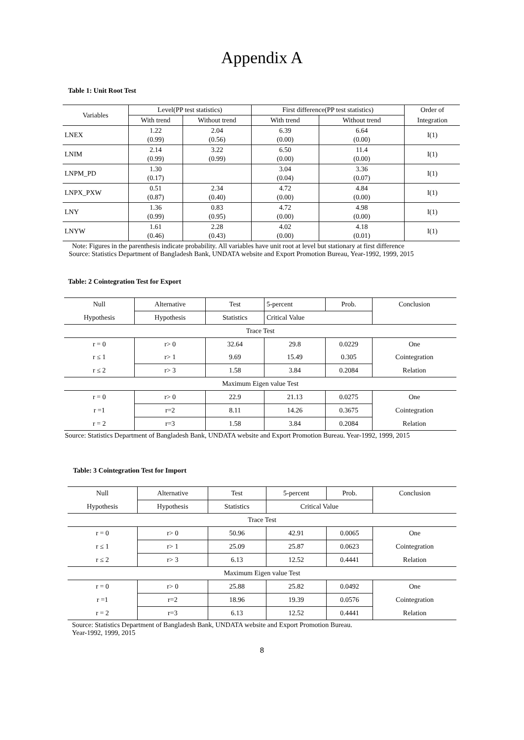Appendix A
Table 1: Unit Root Test
| Variables | Level(PP test statistics) | | First difference(PP test statistics) | | Order of |
| | With trend | Without trend | With trend | Without trend | Integration |
| LNEX | 1.22 (0.99) | 2.04 (0.56) | 6.39 (0.00) | 6.64 (0.00) | I(1) |
| LNIM | 2.14 (0.99) | 3.22 (0.99) | 6.50 (0.00) | 11.4 (0.00) | I(1) |
| LNPM_PD | 1.30 (0.17) | | 3.04 (0.04) | 3.36 (0.07) | I(1) |
| LNPX_PXW | 0.51 (0.87) | 2.34 (0.40) | 4.72 (0.00) | 4.84 (0.00) | I(1) |
| LNY | 1.36 (0.99) | 0.83 (0.95) | 4.72 (0.00) | 4.98 (0.00) | I(1) |
| LNYW | 1.61 (0.46) | 2.28 (0.43) | 4.02 (0.00) | 4.18 (0.01) | I(1) |
Note: Figures in the parenthesis indicate probability. All variables have unit root at level but stationary at first difference
Source: Statistics Department of Bangladesh Bank, UNDATA website and Export Promotion Bureau, Year-1992, 1999, 2015
Table: 2 Cointegration Test for Export
| Null | Alternative | Test | 5-percent | Prob. | Conclusion |
| Hypothesis | Hypothesis | Statistics | Critical Value | | |
| Trace Test | | | | | |
| r = 0 | r> 0 | 32.64 | 29.8 | 0.0229 | One |
| r ≤ 1 | r> 1 | 9.69 | 15.49 | 0.305 | Cointegration |
| r ≤ 2 | r> 3 | 1.58 | 3.84 | 0.2084 | Relation |
| Maximum Eigen value Test | | | | | |
| r = 0 | r> 0 | 22.9 | 21.13 | 0.0275 | One |
| r =1 | r=2 | 8.11 | 14.26 | 0.3675 | Cointegration |
| r = 2 | r=3 | 1.58 | 3.84 | 0.2084 | Relation |
Source: Statistics Department of Bangladesh Bank, UNDATA website and Export Promotion Bureau. Year-1992, 1999, 2015
Table: 3 Cointegration Test for Import
| Null | Alternative | Test | 5-percent | Prob. | Conclusion |
| Hypothesis | Hypothesis | Statistics | Critical Value | | |
| Trace Test | | | | | |
| r = 0 | r> 0 | 50.96 | 42.91 | 0.0065 | One |
| r ≤ 1 | r> 1 | 25.09 | 25.87 | 0.0623 | Cointegration |
| r ≤ 2 | r> 3 | 6.13 | 12.52 | 0.4441 | Relation |
| Maximum Eigen value Test | | | | | |
| r = 0 | r> 0 | 25.88 | 25.82 | 0.0492 | One |
| r =1 | r=2 | 18.96 | 19.39 | 0.0576 | Cointegration |
| r = 2 | r=3 | 6.13 | 12.52 | 0.4441 | Relation |
Source: Statistics Department of Bangladesh Bank, UNDATA website and Export Promotion Bureau.
Year-1992, 1999, 2015
8